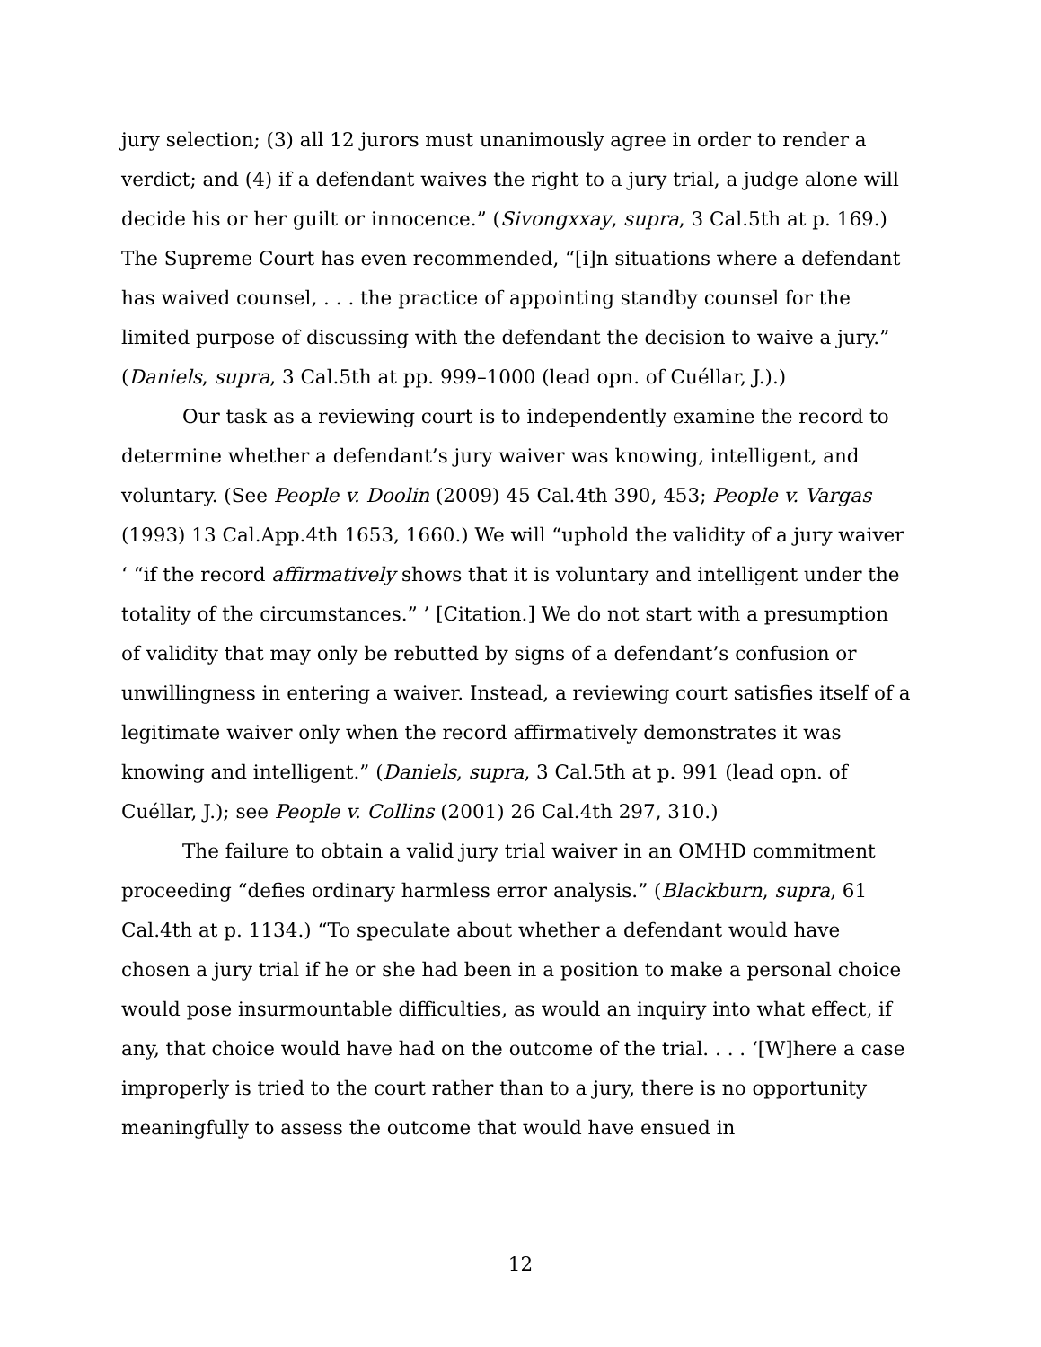jury selection; (3) all 12 jurors must unanimously agree in order to render a verdict; and (4) if a defendant waives the right to a jury trial, a judge alone will decide his or her guilt or innocence.” (Sivongxxay, supra, 3 Cal.5th at p. 169.) The Supreme Court has even recommended, “[i]n situations where a defendant has waived counsel, . . . the practice of appointing standby counsel for the limited purpose of discussing with the defendant the decision to waive a jury.” (Daniels, supra, 3 Cal.5th at pp. 999–1000 (lead opn. of Cuéllar, J.).)
Our task as a reviewing court is to independently examine the record to determine whether a defendant’s jury waiver was knowing, intelligent, and voluntary. (See People v. Doolin (2009) 45 Cal.4th 390, 453; People v. Vargas (1993) 13 Cal.App.4th 1653, 1660.) We will “uphold the validity of a jury waiver ‘ “if the record affirmatively shows that it is voluntary and intelligent under the totality of the circumstances.” ’ [Citation.] We do not start with a presumption of validity that may only be rebutted by signs of a defendant’s confusion or unwillingness in entering a waiver. Instead, a reviewing court satisfies itself of a legitimate waiver only when the record affirmatively demonstrates it was knowing and intelligent.” (Daniels, supra, 3 Cal.5th at p. 991 (lead opn. of Cuéllar, J.); see People v. Collins (2001) 26 Cal.4th 297, 310.)
The failure to obtain a valid jury trial waiver in an OMHD commitment proceeding “defies ordinary harmless error analysis.” (Blackburn, supra, 61 Cal.4th at p. 1134.) “To speculate about whether a defendant would have chosen a jury trial if he or she had been in a position to make a personal choice would pose insurmountable difficulties, as would an inquiry into what effect, if any, that choice would have had on the outcome of the trial. . . . ‘[W]here a case improperly is tried to the court rather than to a jury, there is no opportunity meaningfully to assess the outcome that would have ensued in
12